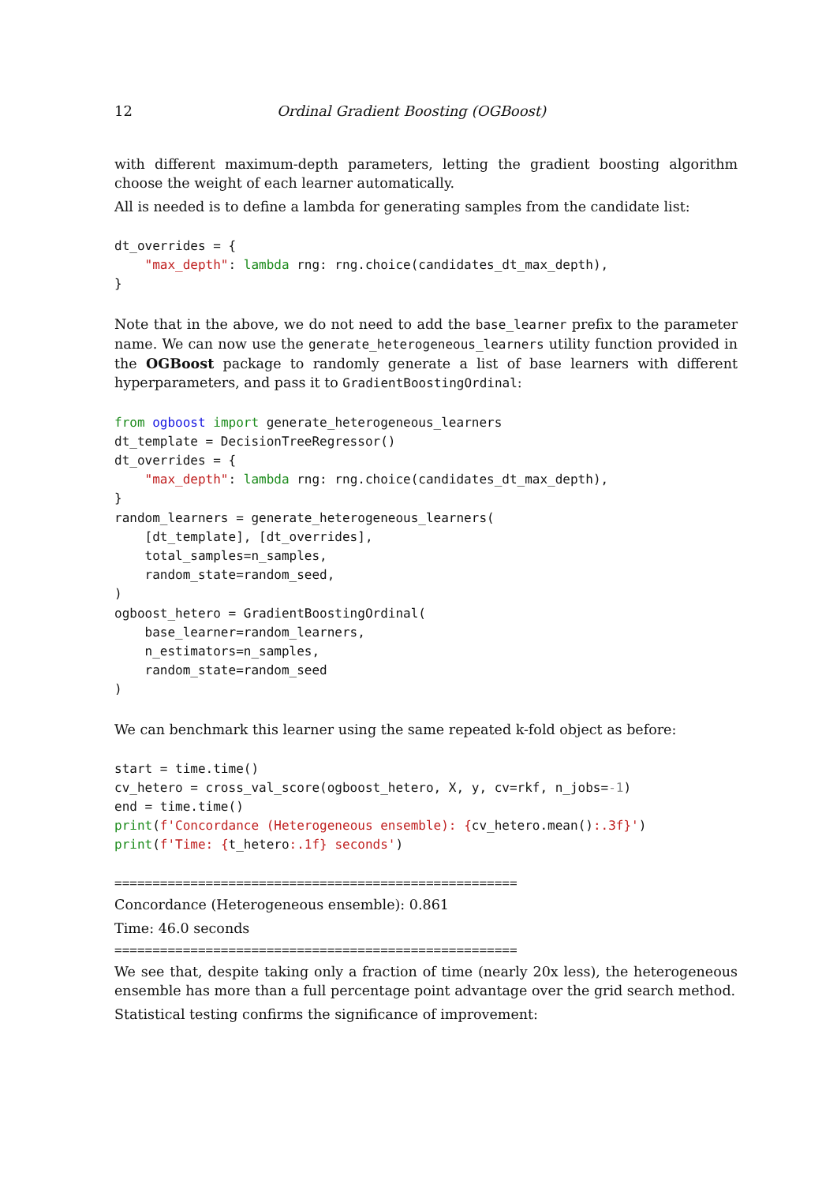12 Ordinal Gradient Boosting (OGBoost)
with different maximum-depth parameters, letting the gradient boosting algorithm choose the weight of each learner automatically.
All is needed is to define a lambda for generating samples from the candidate list:
dt_overrides = {
    "max_depth": lambda rng: rng.choice(candidates_dt_max_depth),
}
Note that in the above, we do not need to add the base_learner prefix to the parameter name. We can now use the generate_heterogeneous_learners utility function provided in the OGBoost package to randomly generate a list of base learners with different hyperparameters, and pass it to GradientBoostingOrdinal:
from ogboost import generate_heterogeneous_learners
dt_template = DecisionTreeRegressor()
dt_overrides = {
    "max_depth": lambda rng: rng.choice(candidates_dt_max_depth),
}
random_learners = generate_heterogeneous_learners(
    [dt_template], [dt_overrides],
    total_samples=n_samples,
    random_state=random_seed,
)
ogboost_hetero = GradientBoostingOrdinal(
    base_learner=random_learners,
    n_estimators=n_samples,
    random_state=random_seed
)
We can benchmark this learner using the same repeated k-fold object as before:
start = time.time()
cv_hetero = cross_val_score(ogboost_hetero, X, y, cv=rkf, n_jobs=-1)
end = time.time()
print(f'Concordance (Heterogeneous ensemble): {cv_hetero.mean():.3f}')
print(f'Time: {t_hetero:.1f} seconds')
=====================================================
Concordance (Heterogeneous ensemble): 0.861
Time: 46.0 seconds
=====================================================
We see that, despite taking only a fraction of time (nearly 20x less), the heterogeneous ensemble has more than a full percentage point advantage over the grid search method.
Statistical testing confirms the significance of improvement: